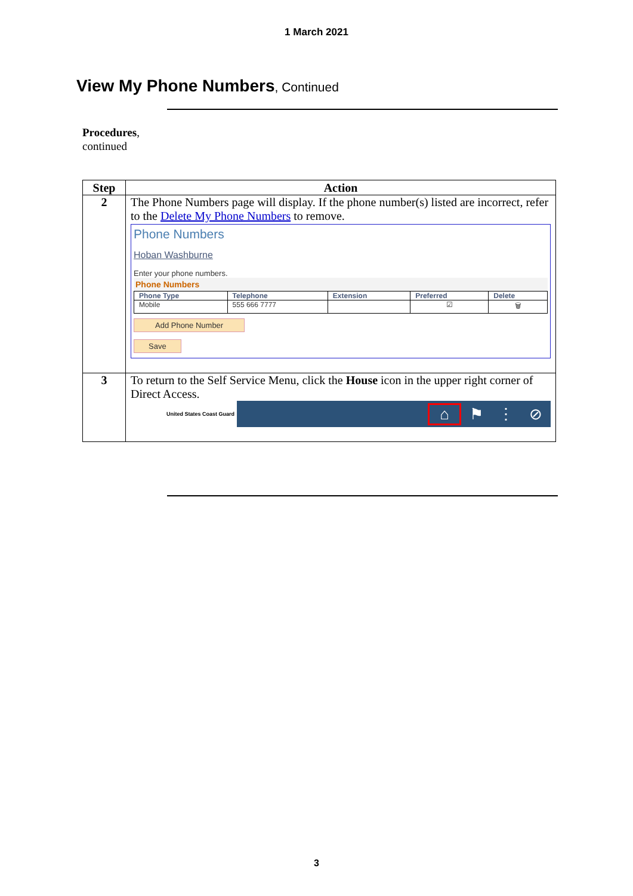1 March 2021
View My Phone Numbers, Continued
Procedures,
continued
| Step | Action |
| --- | --- |
| 2 | The Phone Numbers page will display. If the phone number(s) listed are incorrect, refer to the Delete My Phone Numbers to remove. Phone Numbers Hoban Washburne Enter your phone numbers. Phone Numbers / Phone Type / Telephone / Extension / Preferred / Delete / / Mobile / 555 666 7777 / / ☑ / 🗑 / Add Phone Number Save |
| 3 | To return to the Self Service Menu, click the House icon in the upper right corner of Direct Access. United States Coast Guard ⌂ ⚑ ⋮ ⊘ |
3